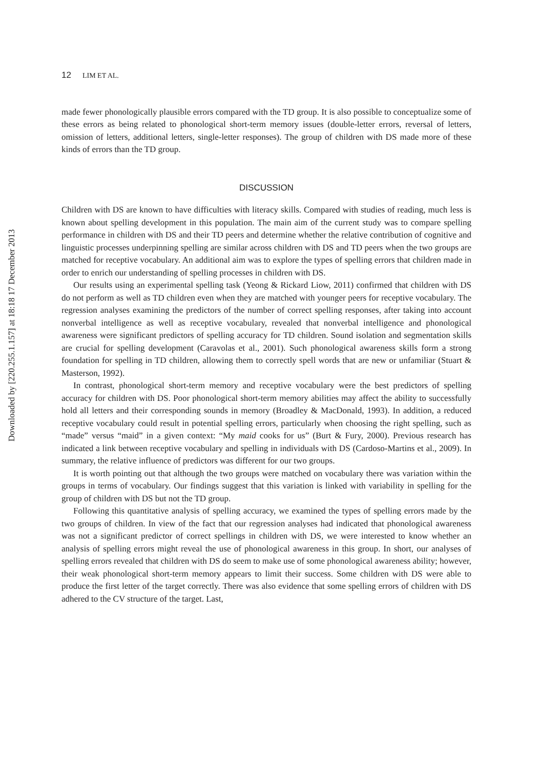Downloaded by [220.255.1.157] at 18:18 17 December 2013
12 LIM ET AL.
made fewer phonologically plausible errors compared with the TD group. It is also possible to conceptualize some of these errors as being related to phonological short-term memory issues (double-letter errors, reversal of letters, omission of letters, additional letters, single-letter responses). The group of children with DS made more of these kinds of errors than the TD group.
DISCUSSION
Children with DS are known to have difficulties with literacy skills. Compared with studies of reading, much less is known about spelling development in this population. The main aim of the current study was to compare spelling performance in children with DS and their TD peers and determine whether the relative contribution of cognitive and linguistic processes underpinning spelling are similar across children with DS and TD peers when the two groups are matched for receptive vocabulary. An additional aim was to explore the types of spelling errors that children made in order to enrich our understanding of spelling processes in children with DS.
Our results using an experimental spelling task (Yeong & Rickard Liow, 2011) confirmed that children with DS do not perform as well as TD children even when they are matched with younger peers for receptive vocabulary. The regression analyses examining the predictors of the number of correct spelling responses, after taking into account nonverbal intelligence as well as receptive vocabulary, revealed that nonverbal intelligence and phonological awareness were significant predictors of spelling accuracy for TD children. Sound isolation and segmentation skills are crucial for spelling development (Caravolas et al., 2001). Such phonological awareness skills form a strong foundation for spelling in TD children, allowing them to correctly spell words that are new or unfamiliar (Stuart & Masterson, 1992).
In contrast, phonological short-term memory and receptive vocabulary were the best predictors of spelling accuracy for children with DS. Poor phonological short-term memory abilities may affect the ability to successfully hold all letters and their corresponding sounds in memory (Broadley & MacDonald, 1993). In addition, a reduced receptive vocabulary could result in potential spelling errors, particularly when choosing the right spelling, such as “made” versus “maid” in a given context: “My maid cooks for us” (Burt & Fury, 2000). Previous research has indicated a link between receptive vocabulary and spelling in individuals with DS (Cardoso-Martins et al., 2009). In summary, the relative influence of predictors was different for our two groups.
It is worth pointing out that although the two groups were matched on vocabulary there was variation within the groups in terms of vocabulary. Our findings suggest that this variation is linked with variability in spelling for the group of children with DS but not the TD group.
Following this quantitative analysis of spelling accuracy, we examined the types of spelling errors made by the two groups of children. In view of the fact that our regression analyses had indicated that phonological awareness was not a significant predictor of correct spellings in children with DS, we were interested to know whether an analysis of spelling errors might reveal the use of phonological awareness in this group. In short, our analyses of spelling errors revealed that children with DS do seem to make use of some phonological awareness ability; however, their weak phonological short-term memory appears to limit their success. Some children with DS were able to produce the first letter of the target correctly. There was also evidence that some spelling errors of children with DS adhered to the CV structure of the target. Last,